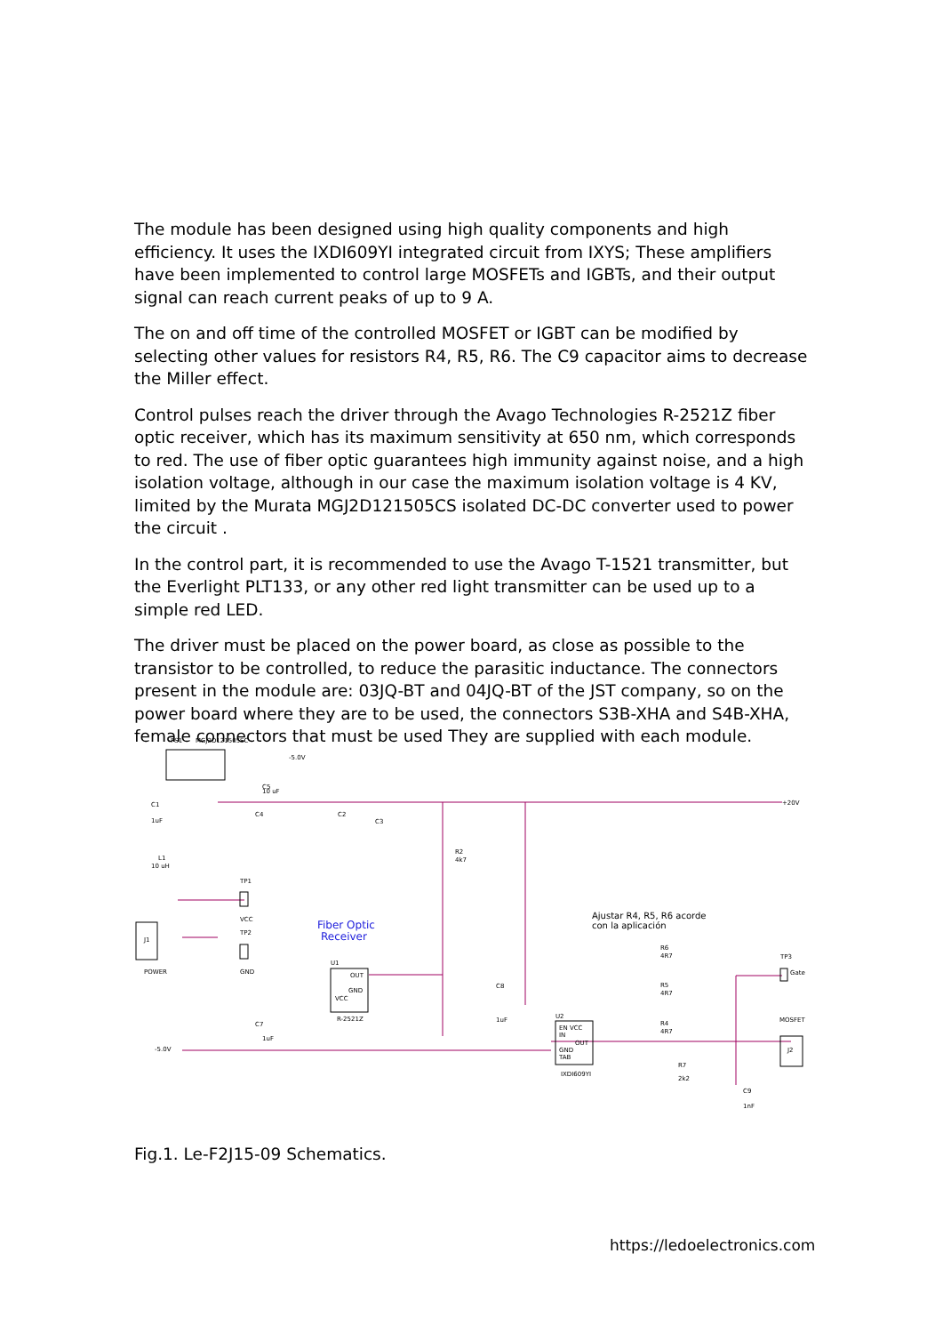The module has been designed using high quality components and high efficiency. It uses the IXDI609YI integrated circuit from IXYS; These amplifiers have been implemented to control large MOSFETs and IGBTs, and their output signal can reach current peaks of up to 9 A.
The on and off time of the controlled MOSFET or IGBT can be modified by selecting other values for resistors R4, R5, R6. The C9 capacitor aims to decrease the Miller effect.
Control pulses reach the driver through the Avago Technologies R-2521Z fiber optic receiver, which has its maximum sensitivity at 650 nm, which corresponds to red. The use of fiber optic guarantees high immunity against noise, and a high isolation voltage, although in our case the maximum isolation voltage is 4 KV, limited by the Murata MGJ2D121505CS isolated DC-DC converter used to power the circuit .
In the control part, it is recommended to use the Avago T-1521 transmitter, but the Everlight PLT133, or any other red light transmitter can be used up to a simple red LED.
The driver must be placed on the power board, as close as possible to the transistor to be controlled, to reduce the parasitic inductance. The connectors present in the module are: 03JQ-BT and 04JQ-BT of the JST company, so on the power board where they are to be used, the connectors S3B-XHA and S4B-XHA, female connectors that must be used They are supplied with each module.
PS1
MGJ2D121505SC
-5.0V
+20V
C1
1uF
C5
10 uF
C4
C2
C3
R2
4k7
L1
10 uH
TP1
VCC
TP2
GND
J1
POWER
Fiber Optic
Receiver
Ajustar R4, R5, R6 acorde
con la aplicación
U1
OUT
GND
VCC
R-2521Z
C8
1uF
C7
1uF
-5.0V
U2
EN VCC
IN
OUT
GND
TAB
IXDI609YI
R6
4R7
R5
4R7
R4
4R7
R7
2k2
C9
1nF
TP3
Gate
MOSFET
J2
Fig.1. Le-F2J15-09 Schematics.
https://ledoelectronics.com